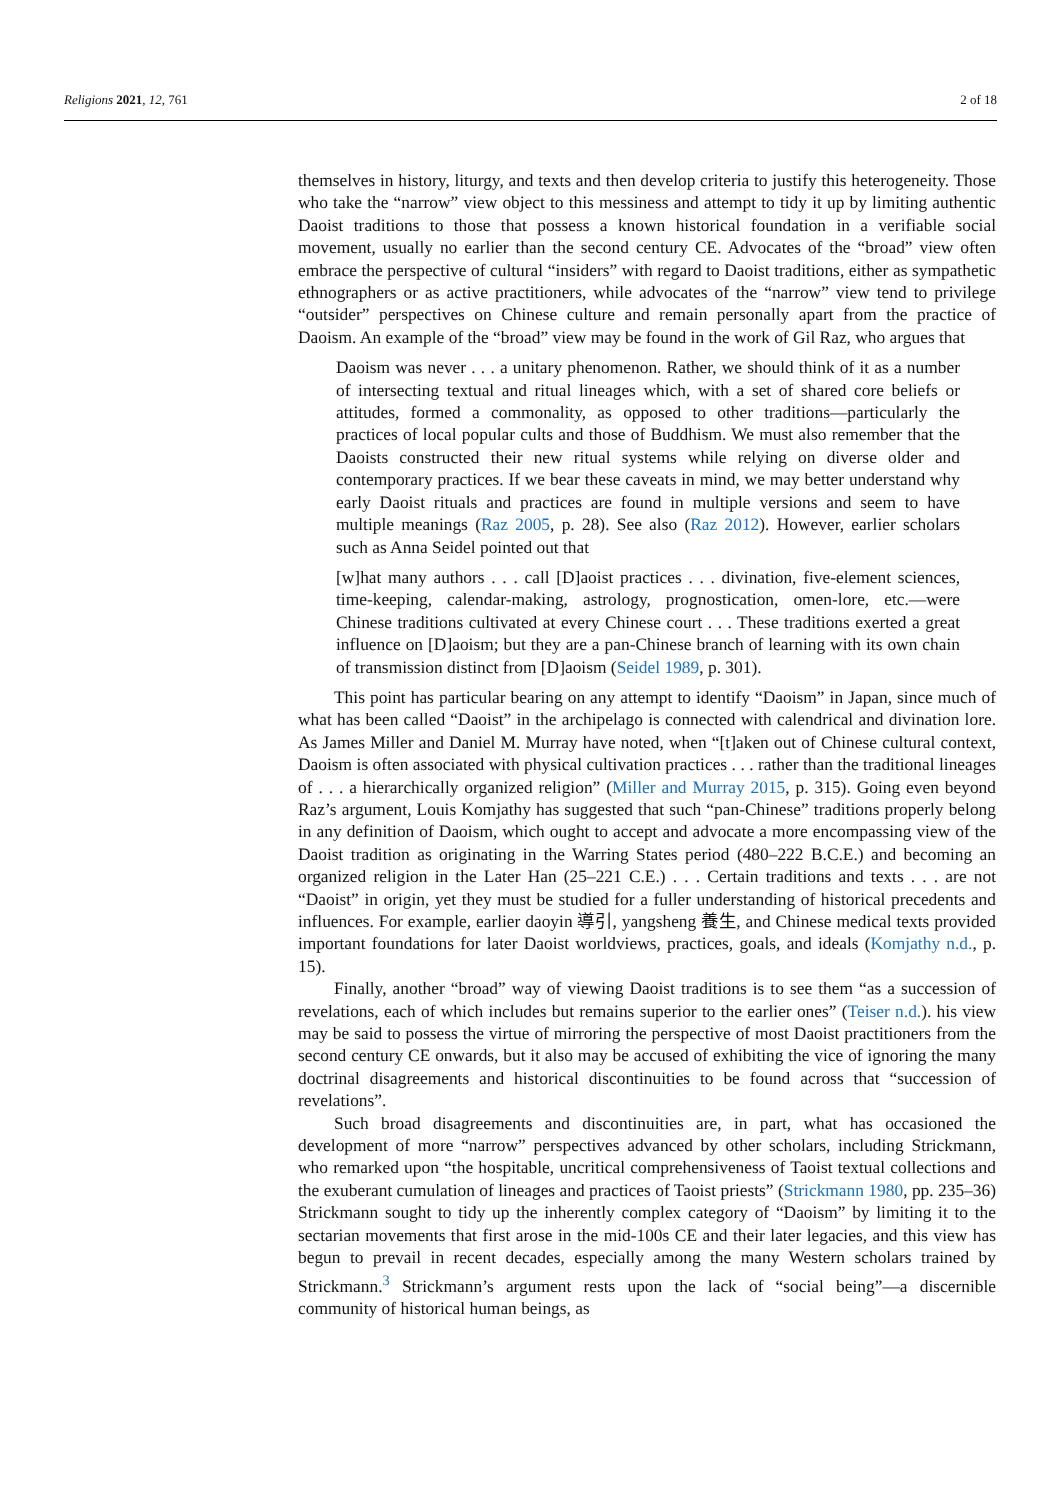Religions 2021, 12, 761 2 of 18
themselves in history, liturgy, and texts and then develop criteria to justify this heterogeneity. Those who take the “narrow” view object to this messiness and attempt to tidy it up by limiting authentic Daoist traditions to those that possess a known historical foundation in a verifiable social movement, usually no earlier than the second century CE. Advocates of the “broad” view often embrace the perspective of cultural “insiders” with regard to Daoist traditions, either as sympathetic ethnographers or as active practitioners, while advocates of the “narrow” view tend to privilege “outsider” perspectives on Chinese culture and remain personally apart from the practice of Daoism. An example of the “broad” view may be found in the work of Gil Raz, who argues that
Daoism was never . . . a unitary phenomenon. Rather, we should think of it as a number of intersecting textual and ritual lineages which, with a set of shared core beliefs or attitudes, formed a commonality, as opposed to other traditions—particularly the practices of local popular cults and those of Buddhism. We must also remember that the Daoists constructed their new ritual systems while relying on diverse older and contemporary practices. If we bear these caveats in mind, we may better understand why early Daoist rituals and practices are found in multiple versions and seem to have multiple meanings (Raz 2005, p. 28). See also (Raz 2012). However, earlier scholars such as Anna Seidel pointed out that
[w]hat many authors . . . call [D]aoist practices . . . divination, five-element sciences, time-keeping, calendar-making, astrology, prognostication, omen-lore, etc.—were Chinese traditions cultivated at every Chinese court . . . These traditions exerted a great influence on [D]aoism; but they are a pan-Chinese branch of learning with its own chain of transmission distinct from [D]aoism (Seidel 1989, p. 301).
This point has particular bearing on any attempt to identify “Daoism” in Japan, since much of what has been called “Daoist” in the archipelago is connected with calendrical and divination lore. As James Miller and Daniel M. Murray have noted, when “[t]aken out of Chinese cultural context, Daoism is often associated with physical cultivation practices . . . rather than the traditional lineages of . . . a hierarchically organized religion” (Miller and Murray 2015, p. 315). Going even beyond Raz’s argument, Louis Komjathy has suggested that such “pan-Chinese” traditions properly belong in any definition of Daoism, which ought to accept and advocate a more encompassing view of the Daoist tradition as originating in the Warring States period (480–222 B.C.E.) and becoming an organized religion in the Later Han (25–221 C.E.) . . . Certain traditions and texts . . . are not “Daoist” in origin, yet they must be studied for a fuller understanding of historical precedents and influences. For example, earlier daoyin 導引, yangsheng 養生, and Chinese medical texts provided important foundations for later Daoist worldviews, practices, goals, and ideals (Komjathy n.d., p. 15).
Finally, another “broad” way of viewing Daoist traditions is to see them “as a succession of revelations, each of which includes but remains superior to the earlier ones” (Teiser n.d.). his view may be said to possess the virtue of mirroring the perspective of most Daoist practitioners from the second century CE onwards, but it also may be accused of exhibiting the vice of ignoring the many doctrinal disagreements and historical discontinuities to be found across that “succession of revelations”.
Such broad disagreements and discontinuities are, in part, what has occasioned the development of more “narrow” perspectives advanced by other scholars, including Strickmann, who remarked upon “the hospitable, uncritical comprehensiveness of Taoist textual collections and the exuberant cumulation of lineages and practices of Taoist priests” (Strickmann 1980, pp. 235–36) Strickmann sought to tidy up the inherently complex category of “Daoism” by limiting it to the sectarian movements that first arose in the mid-100s CE and their later legacies, and this view has begun to prevail in recent decades, especially among the many Western scholars trained by Strickmann.<sup>3</sup> Strickmann’s argument rests upon the lack of “social being”—a discernible community of historical human beings, as